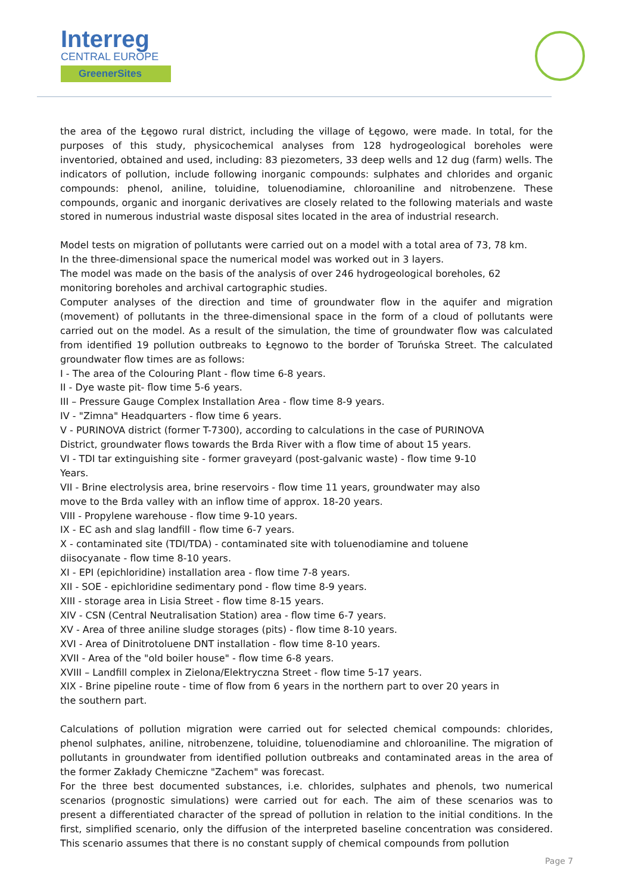Interreg
CENTRAL EUROPE
GreenerSites
the area of the Łęgowo rural district, including the village of Łęgowo, were made. In total, for the purposes of this study, physicochemical analyses from 128 hydrogeological boreholes were inventoried, obtained and used, including: 83 piezometers, 33 deep wells and 12 dug (farm) wells. The indicators of pollution, include following inorganic compounds: sulphates and chlorides and organic compounds: phenol, aniline, toluidine, toluenodiamine, chloroaniline and nitrobenzene. These compounds, organic and inorganic derivatives are closely related to the following materials and waste stored in numerous industrial waste disposal sites located in the area of industrial research.
Model tests on migration of pollutants were carried out on a model with a total area of 73, 78 km.
In the three-dimensional space the numerical model was worked out in 3 layers.
The model was made on the basis of the analysis of over 246 hydrogeological boreholes, 62
monitoring boreholes and archival cartographic studies.
Computer analyses of the direction and time of groundwater flow in the aquifer and migration (movement) of pollutants in the three-dimensional space in the form of a cloud of pollutants were carried out on the model. As a result of the simulation, the time of groundwater flow was calculated from identified 19 pollution outbreaks to Łęgnowo to the border of Toruńska Street. The calculated groundwater flow times are as follows:
I - The area of the Colouring Plant - flow time 6-8 years.
II - Dye waste pit- flow time 5-6 years.
III – Pressure Gauge Complex Installation Area - flow time 8-9 years.
IV - "Zimna" Headquarters - flow time 6 years.
V - PURINOVA district (former T-7300), according to calculations in the case of PURINOVA
District, groundwater flows towards the Brda River with a flow time of about 15 years.
VI - TDI tar extinguishing site - former graveyard (post-galvanic waste) - flow time 9-10
Years.
VII - Brine electrolysis area, brine reservoirs - flow time 11 years, groundwater may also
move to the Brda valley with an inflow time of approx. 18-20 years.
VIII - Propylene warehouse - flow time 9-10 years.
IX - EC ash and slag landfill - flow time 6-7 years.
X - contaminated site (TDI/TDA) - contaminated site with toluenodiamine and toluene
diisocyanate - flow time 8-10 years.
XI - EPI (epichloridine) installation area - flow time 7-8 years.
XII - SOE - epichloridine sedimentary pond - flow time 8-9 years.
XIII - storage area in Lisia Street - flow time 8-15 years.
XIV - CSN (Central Neutralisation Station) area - flow time 6-7 years.
XV - Area of three aniline sludge storages (pits) - flow time 8-10 years.
XVI - Area of Dinitrotoluene DNT installation - flow time 8-10 years.
XVII - Area of the "old boiler house" - flow time 6-8 years.
XVIII – Landfill complex in Zielona/Elektryczna Street - flow time 5-17 years.
XIX - Brine pipeline route - time of flow from 6 years in the northern part to over 20 years in
the southern part.
Calculations of pollution migration were carried out for selected chemical compounds: chlorides, phenol sulphates, aniline, nitrobenzene, toluidine, toluenodiamine and chloroaniline. The migration of pollutants in groundwater from identified pollution outbreaks and contaminated areas in the area of the former Zakłady Chemiczne "Zachem" was forecast.
For the three best documented substances, i.e. chlorides, sulphates and phenols, two numerical scenarios (prognostic simulations) were carried out for each. The aim of these scenarios was to present a differentiated character of the spread of pollution in relation to the initial conditions. In the first, simplified scenario, only the diffusion of the interpreted baseline concentration was considered. This scenario assumes that there is no constant supply of chemical compounds from pollution
Page 7